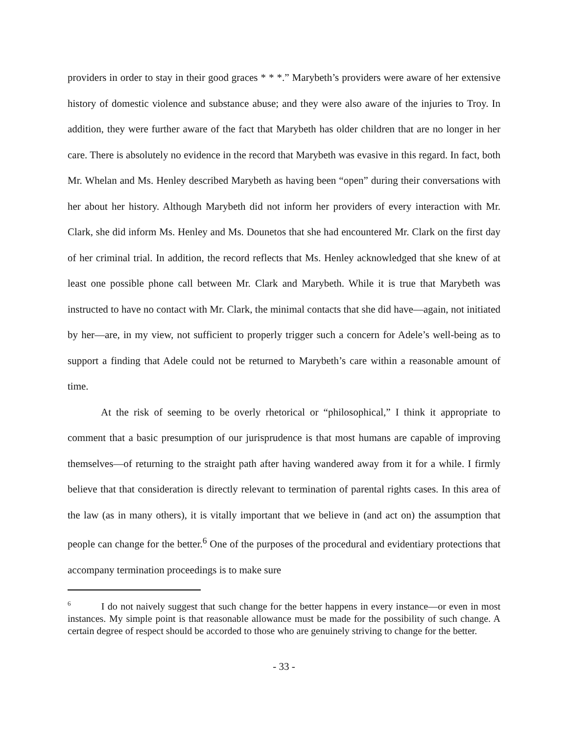providers in order to stay in their good graces * * *.” Marybeth’s providers were aware of her extensive history of domestic violence and substance abuse; and they were also aware of the injuries to Troy. In addition, they were further aware of the fact that Marybeth has older children that are no longer in her care. There is absolutely no evidence in the record that Marybeth was evasive in this regard. In fact, both Mr. Whelan and Ms. Henley described Marybeth as having been “open” during their conversations with her about her history. Although Marybeth did not inform her providers of every interaction with Mr. Clark, she did inform Ms. Henley and Ms. Dounetos that she had encountered Mr. Clark on the first day of her criminal trial. In addition, the record reflects that Ms. Henley acknowledged that she knew of at least one possible phone call between Mr. Clark and Marybeth. While it is true that Marybeth was instructed to have no contact with Mr. Clark, the minimal contacts that she did have—again, not initiated by her—are, in my view, not sufficient to properly trigger such a concern for Adele’s well-being as to support a finding that Adele could not be returned to Marybeth’s care within a reasonable amount of time.
At the risk of seeming to be overly rhetorical or “philosophical,” I think it appropriate to comment that a basic presumption of our jurisprudence is that most humans are capable of improving themselves—of returning to the straight path after having wandered away from it for a while. I firmly believe that that consideration is directly relevant to termination of parental rights cases. In this area of the law (as in many others), it is vitally important that we believe in (and act on) the assumption that people can change for the better.<sup>6</sup> One of the purposes of the procedural and evidentiary protections that accompany termination proceedings is to make sure
<sup>6</sup> I do not naively suggest that such change for the better happens in every instance—or even in most instances. My simple point is that reasonable allowance must be made for the possibility of such change. A certain degree of respect should be accorded to those who are genuinely striving to change for the better.
- 33 -